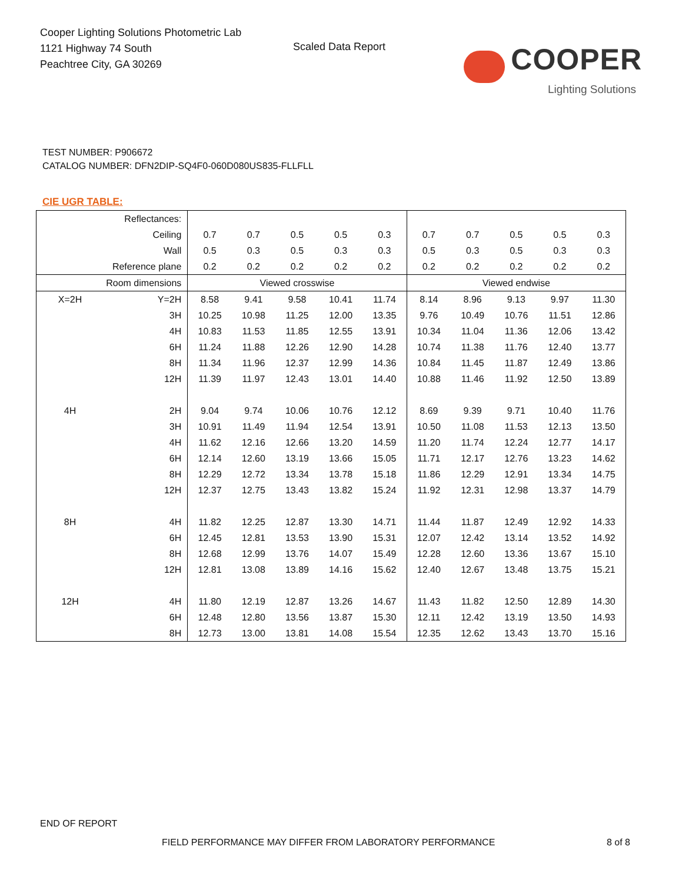Cooper Lighting Solutions Photometric Lab
1121 Highway 74 South
Peachtree City, GA 30269
Scaled Data Report
COOPER
Lighting Solutions
TEST NUMBER: P906672
CATALOG NUMBER: DFN2DIP-SQ4F0-060D080US835-FLLFLL
CIE UGR TABLE:
| Reflectances: | | | | | | | | | | | |
| Ceiling | | 0.7 | 0.7 | 0.5 | 0.5 | 0.3 | 0.7 | 0.7 | 0.5 | 0.5 | 0.3 |
| Wall | | 0.5 | 0.3 | 0.5 | 0.3 | 0.3 | 0.5 | 0.3 | 0.5 | 0.3 | 0.3 |
| Reference plane | | 0.2 | 0.2 | 0.2 | 0.2 | 0.2 | 0.2 | 0.2 | 0.2 | 0.2 | 0.2 |
| Room dimensions | | Viewed crosswise | | | | | Viewed endwise | | | | |
| X=2H | Y=2H | 8.58 | 9.41 | 9.58 | 10.41 | 11.74 | 8.14 | 8.96 | 9.13 | 9.97 | 11.30 |
| | 3H | 10.25 | 10.98 | 11.25 | 12.00 | 13.35 | 9.76 | 10.49 | 10.76 | 11.51 | 12.86 |
| | 4H | 10.83 | 11.53 | 11.85 | 12.55 | 13.91 | 10.34 | 11.04 | 11.36 | 12.06 | 13.42 |
| | 6H | 11.24 | 11.88 | 12.26 | 12.90 | 14.28 | 10.74 | 11.38 | 11.76 | 12.40 | 13.77 |
| | 8H | 11.34 | 11.96 | 12.37 | 12.99 | 14.36 | 10.84 | 11.45 | 11.87 | 12.49 | 13.86 |
| | 12H | 11.39 | 11.97 | 12.43 | 13.01 | 14.40 | 10.88 | 11.46 | 11.92 | 12.50 | 13.89 |
| 4H | 2H | 9.04 | 9.74 | 10.06 | 10.76 | 12.12 | 8.69 | 9.39 | 9.71 | 10.40 | 11.76 |
| | 3H | 10.91 | 11.49 | 11.94 | 12.54 | 13.91 | 10.50 | 11.08 | 11.53 | 12.13 | 13.50 |
| | 4H | 11.62 | 12.16 | 12.66 | 13.20 | 14.59 | 11.20 | 11.74 | 12.24 | 12.77 | 14.17 |
| | 6H | 12.14 | 12.60 | 13.19 | 13.66 | 15.05 | 11.71 | 12.17 | 12.76 | 13.23 | 14.62 |
| | 8H | 12.29 | 12.72 | 13.34 | 13.78 | 15.18 | 11.86 | 12.29 | 12.91 | 13.34 | 14.75 |
| | 12H | 12.37 | 12.75 | 13.43 | 13.82 | 15.24 | 11.92 | 12.31 | 12.98 | 13.37 | 14.79 |
| 8H | 4H | 11.82 | 12.25 | 12.87 | 13.30 | 14.71 | 11.44 | 11.87 | 12.49 | 12.92 | 14.33 |
| | 6H | 12.45 | 12.81 | 13.53 | 13.90 | 15.31 | 12.07 | 12.42 | 13.14 | 13.52 | 14.92 |
| | 8H | 12.68 | 12.99 | 13.76 | 14.07 | 15.49 | 12.28 | 12.60 | 13.36 | 13.67 | 15.10 |
| | 12H | 12.81 | 13.08 | 13.89 | 14.16 | 15.62 | 12.40 | 12.67 | 13.48 | 13.75 | 15.21 |
| 12H | 4H | 11.80 | 12.19 | 12.87 | 13.26 | 14.67 | 11.43 | 11.82 | 12.50 | 12.89 | 14.30 |
| | 6H | 12.48 | 12.80 | 13.56 | 13.87 | 15.30 | 12.11 | 12.42 | 13.19 | 13.50 | 14.93 |
| | 8H | 12.73 | 13.00 | 13.81 | 14.08 | 15.54 | 12.35 | 12.62 | 13.43 | 13.70 | 15.16 |
END OF REPORT
FIELD PERFORMANCE MAY DIFFER FROM LABORATORY PERFORMANCE 8 of 8